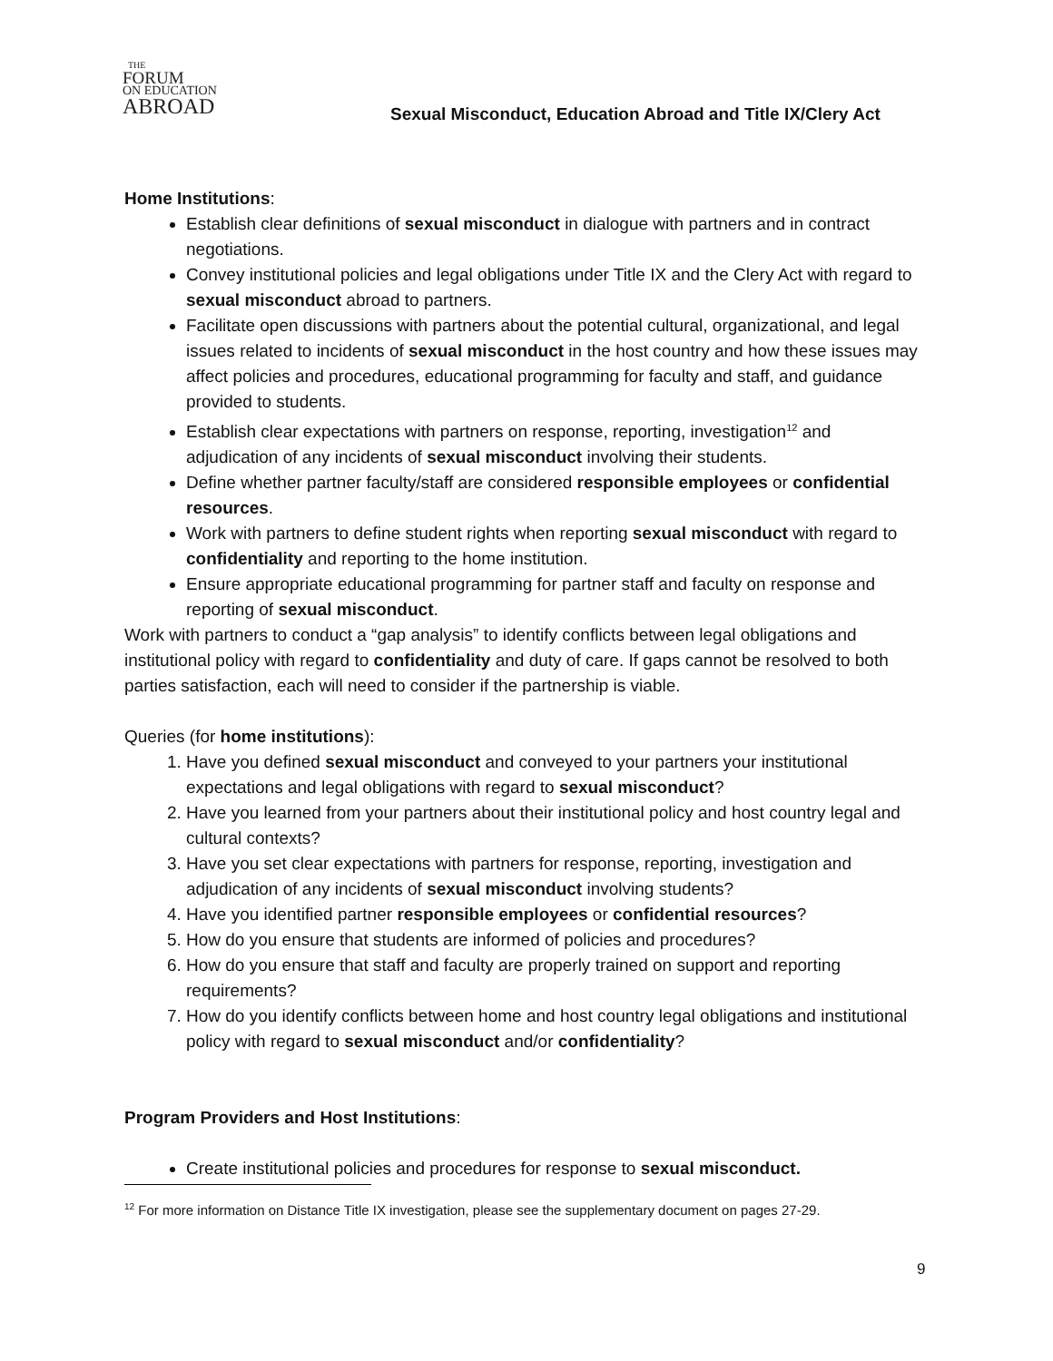THE
FORUM
ON EDUCATION
ABROAD
Sexual Misconduct, Education Abroad and Title IX/Clery Act
Home Institutions:
Establish clear definitions of sexual misconduct in dialogue with partners and in contract negotiations.
Convey institutional policies and legal obligations under Title IX and the Clery Act with regard to sexual misconduct abroad to partners.
Facilitate open discussions with partners about the potential cultural, organizational, and legal issues related to incidents of sexual misconduct in the host country and how these issues may affect policies and procedures, educational programming for faculty and staff, and guidance provided to students.
Establish clear expectations with partners on response, reporting, investigation<sup>12</sup> and adjudication of any incidents of sexual misconduct involving their students.
Define whether partner faculty/staff are considered responsible employees or confidential resources.
Work with partners to define student rights when reporting sexual misconduct with regard to confidentiality and reporting to the home institution.
Ensure appropriate educational programming for partner staff and faculty on response and reporting of sexual misconduct.
Work with partners to conduct a “gap analysis” to identify conflicts between legal obligations and institutional policy with regard to confidentiality and duty of care. If gaps cannot be resolved to both parties satisfaction, each will need to consider if the partnership is viable.
Queries (for home institutions):
1. Have you defined sexual misconduct and conveyed to your partners your institutional expectations and legal obligations with regard to sexual misconduct?
2. Have you learned from your partners about their institutional policy and host country legal and cultural contexts?
3. Have you set clear expectations with partners for response, reporting, investigation and adjudication of any incidents of sexual misconduct involving students?
4. Have you identified partner responsible employees or confidential resources?
5. How do you ensure that students are informed of policies and procedures?
6. How do you ensure that staff and faculty are properly trained on support and reporting requirements?
7. How do you identify conflicts between home and host country legal obligations and institutional policy with regard to sexual misconduct and/or confidentiality?
Program Providers and Host Institutions:
Create institutional policies and procedures for response to sexual misconduct.
<sup>12</sup> For more information on Distance Title IX investigation, please see the supplementary document on pages 27-29.
9